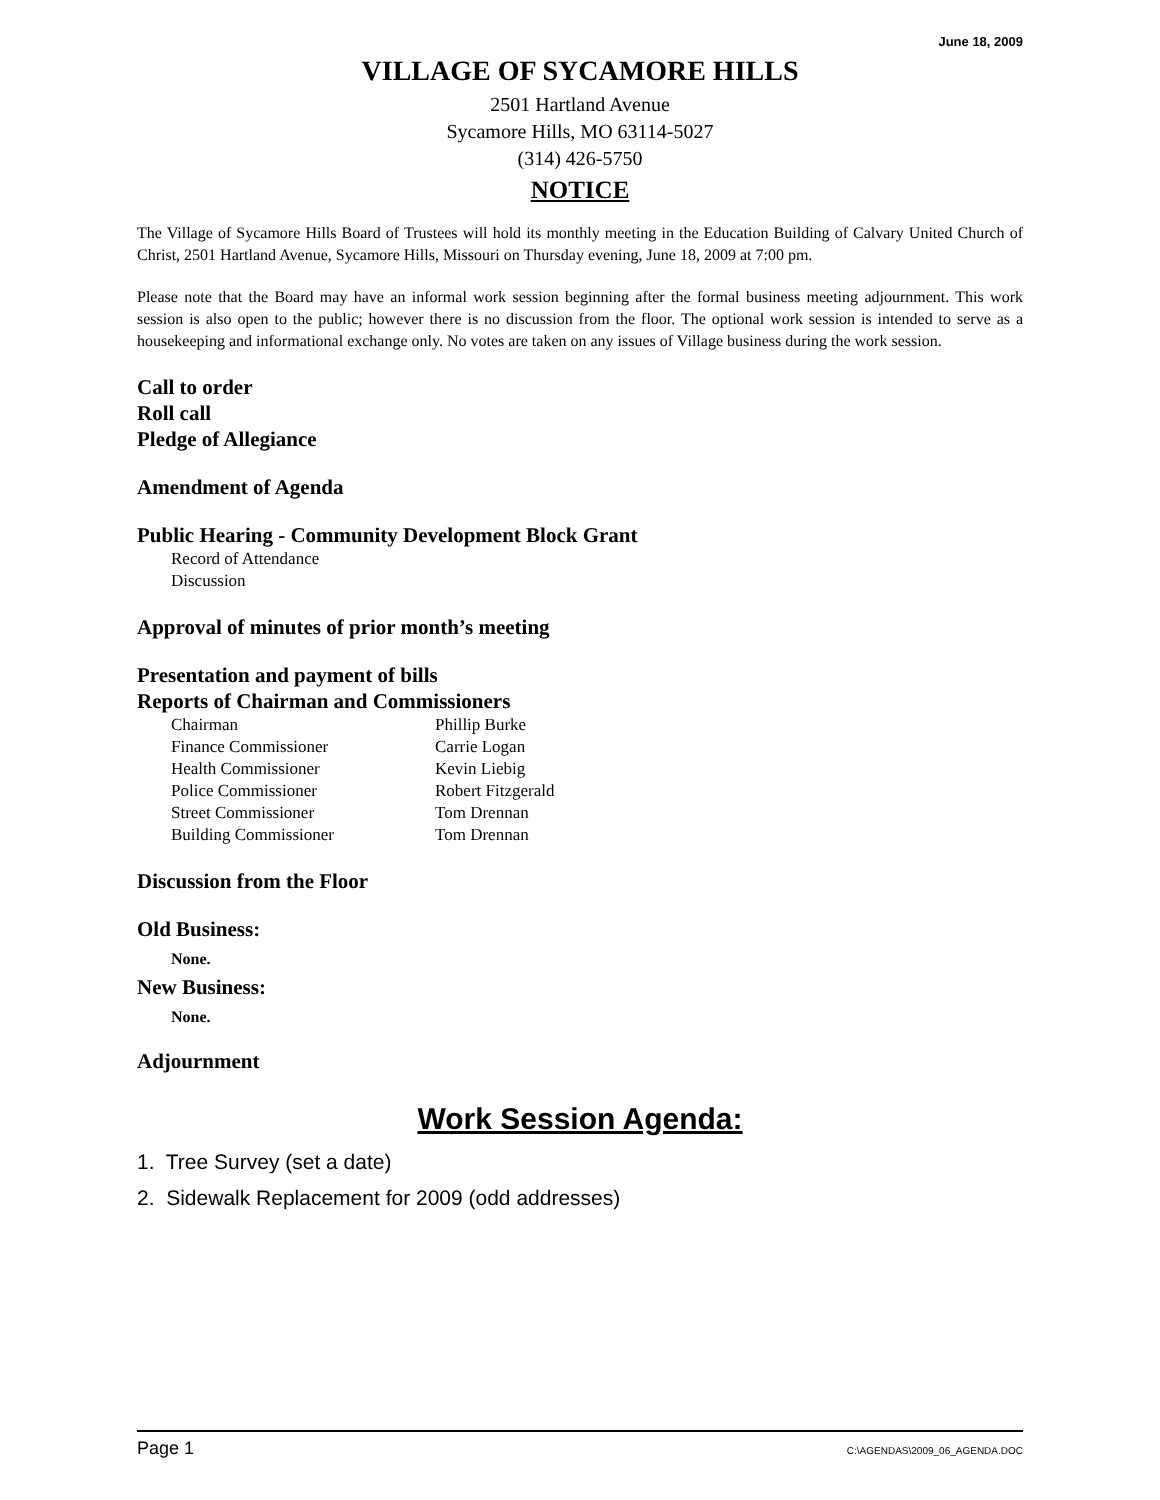June 18, 2009
VILLAGE OF SYCAMORE HILLS
2501 Hartland Avenue
Sycamore Hills, MO 63114-5027
(314) 426-5750
NOTICE
The Village of Sycamore Hills Board of Trustees will hold its monthly meeting in the Education Building of Calvary United Church of Christ, 2501 Hartland Avenue, Sycamore Hills, Missouri on Thursday evening, June 18, 2009 at 7:00 pm.
Please note that the Board may have an informal work session beginning after the formal business meeting adjournment. This work session is also open to the public; however there is no discussion from the floor. The optional work session is intended to serve as a housekeeping and informational exchange only. No votes are taken on any issues of Village business during the work session.
Call to order
Roll call
Pledge of Allegiance
Amendment of Agenda
Public Hearing - Community Development Block Grant
Record of Attendance
Discussion
Approval of minutes of prior month’s meeting
Presentation and payment of bills
Reports of Chairman and Commissioners
| Chairman | Phillip Burke |
| Finance Commissioner | Carrie Logan |
| Health Commissioner | Kevin Liebig |
| Police Commissioner | Robert Fitzgerald |
| Street Commissioner | Tom Drennan |
| Building Commissioner | Tom Drennan |
Discussion from the Floor
Old Business:
None.
New Business:
None.
Adjournment
Work Session Agenda:
1. Tree Survey (set a date)
2. Sidewalk Replacement for 2009 (odd addresses)
Page 1 C:\AGENDAS\2009_06_AGENDA.DOC